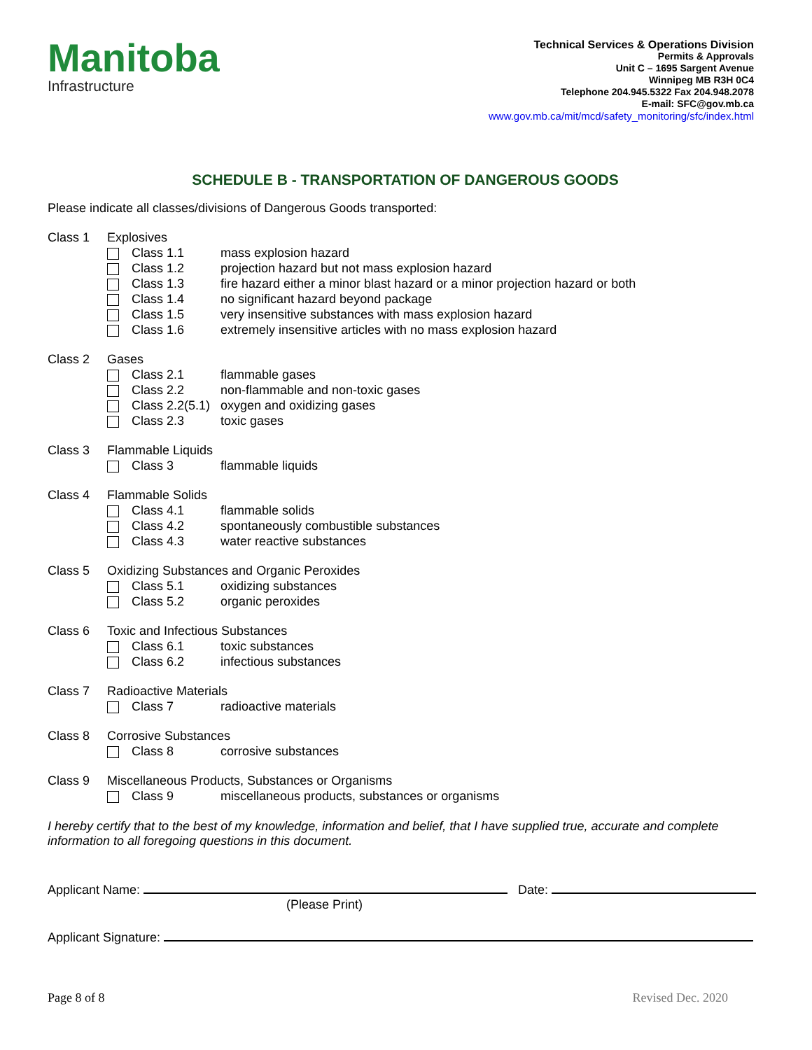Manitoba
Infrastructure
Technical Services & Operations Division
Permits & Approvals
Unit C – 1695 Sargent Avenue
Winnipeg MB R3H 0C4
Telephone 204.945.5322 Fax 204.948.2078
E-mail: SFC@gov.mb.ca
www.gov.mb.ca/mit/mcd/safety_monitoring/sfc/index.html
SCHEDULE B - TRANSPORTATION OF DANGEROUS GOODS
Please indicate all classes/divisions of Dangerous Goods transported:
Class 1 Explosives
Class 1.1 mass explosion hazard
Class 1.2 projection hazard but not mass explosion hazard
Class 1.3 fire hazard either a minor blast hazard or a minor projection hazard or both
Class 1.4 no significant hazard beyond package
Class 1.5 very insensitive substances with mass explosion hazard
Class 1.6 extremely insensitive articles with no mass explosion hazard
Class 2 Gases
Class 2.1 flammable gases
Class 2.2 non-flammable and non-toxic gases
Class 2.2(5.1)
oxygen and oxidizing gases
Class 2.3 toxic gases
Class 3 Flammable Liquids
Class 3 flammable liquids
Class 4 Flammable Solids
Class 4.1 flammable solids
Class 4.2 spontaneously combustible substances
Class 4.3 water reactive substances
Class 5 Oxidizing Substances and Organic Peroxides
Class 5.1 oxidizing substances
Class 5.2 organic peroxides
Class 6 Toxic and Infectious Substances
Class 6.1 toxic substances
Class 6.2 infectious substances
Class 7 Radioactive Materials
Class 7 radioactive materials
Class 8 Corrosive Substances
Class 8 corrosive substances
Class 9 Miscellaneous Products, Substances or Organisms
Class 9 miscellaneous products, substances or organisms
I hereby certify that to the best of my knowledge, information and belief, that I have supplied true, accurate and complete information to all foregoing questions in this document.
Applicant Name: Date:
(Please Print)
Applicant Signature:
Page 8 of 8 Revised Dec. 2020